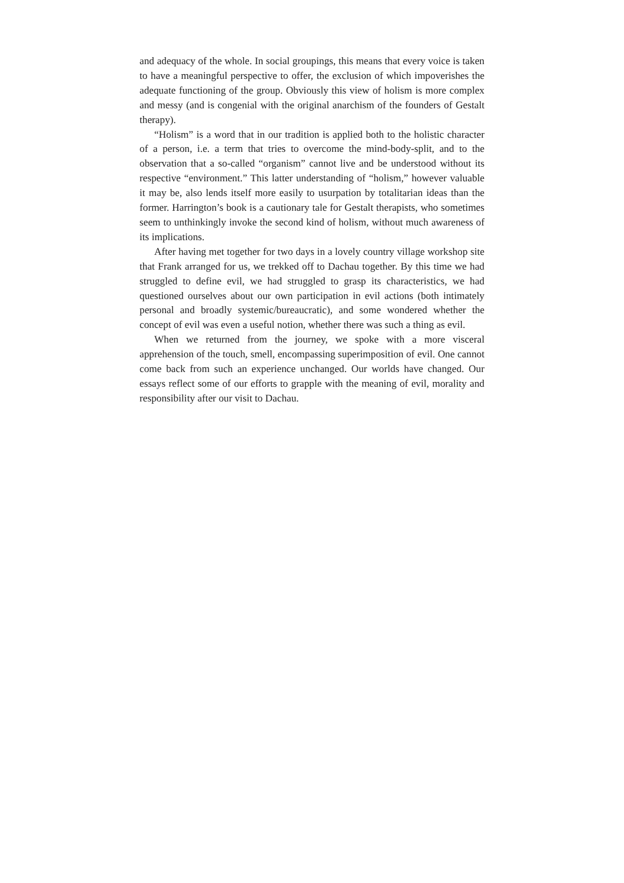and adequacy of the whole. In social groupings, this means that every voice is taken to have a meaningful perspective to offer, the exclusion of which impoverishes the adequate functioning of the group. Obviously this view of holism is more complex and messy (and is congenial with the original anarchism of the founders of Gestalt therapy).
“Holism” is a word that in our tradition is applied both to the holistic character of a person, i.e. a term that tries to overcome the mind-body-split, and to the observation that a so-called “organism” cannot live and be understood without its respective “environment.” This latter understanding of “holism,” however valuable it may be, also lends itself more easily to usurpation by totalitarian ideas than the former. Harrington’s book is a cautionary tale for Gestalt therapists, who sometimes seem to unthinkingly invoke the second kind of holism, without much awareness of its implications.
After having met together for two days in a lovely country village workshop site that Frank arranged for us, we trekked off to Dachau together. By this time we had struggled to define evil, we had struggled to grasp its characteristics, we had questioned ourselves about our own participation in evil actions (both intimately personal and broadly systemic/bureaucratic), and some wondered whether the concept of evil was even a useful notion, whether there was such a thing as evil.
When we returned from the journey, we spoke with a more visceral apprehension of the touch, smell, encompassing superimposition of evil. One cannot come back from such an experience unchanged. Our worlds have changed. Our essays reflect some of our efforts to grapple with the meaning of evil, morality and responsibility after our visit to Dachau.